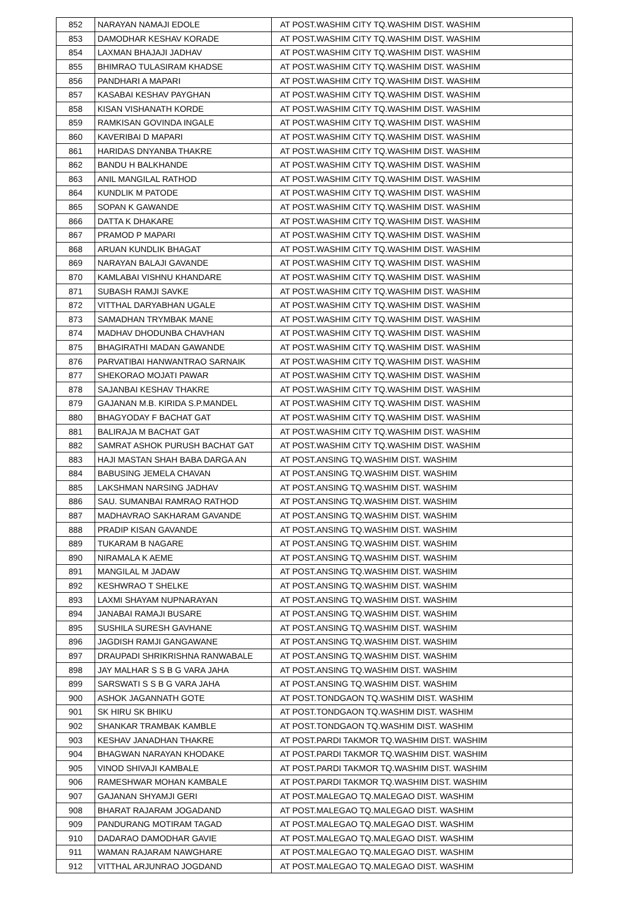| 852 | NARAYAN NAMAJI EDOLE | AT POST.WASHIM CITY TQ.WASHIM DIST. WASHIM |
| 853 | DAMODHAR KESHAV KORADE | AT POST.WASHIM CITY TQ.WASHIM DIST. WASHIM |
| 854 | LAXMAN BHAJAJI JADHAV | AT POST.WASHIM CITY TQ.WASHIM DIST. WASHIM |
| 855 | BHIMRAO TULASIRAM KHADSE | AT POST.WASHIM CITY TQ.WASHIM DIST. WASHIM |
| 856 | PANDHARI A MAPARI | AT POST.WASHIM CITY TQ.WASHIM DIST. WASHIM |
| 857 | KASABAI KESHAV PAYGHAN | AT POST.WASHIM CITY TQ.WASHIM DIST. WASHIM |
| 858 | KISAN VISHANATH KORDE | AT POST.WASHIM CITY TQ.WASHIM DIST. WASHIM |
| 859 | RAMKISAN GOVINDA INGALE | AT POST.WASHIM CITY TQ.WASHIM DIST. WASHIM |
| 860 | KAVERIBAI D MAPARI | AT POST.WASHIM CITY TQ.WASHIM DIST. WASHIM |
| 861 | HARIDAS DNYANBA THAKRE | AT POST.WASHIM CITY TQ.WASHIM DIST. WASHIM |
| 862 | BANDU H BALKHANDE | AT POST.WASHIM CITY TQ.WASHIM DIST. WASHIM |
| 863 | ANIL MANGILAL RATHOD | AT POST.WASHIM CITY TQ.WASHIM DIST. WASHIM |
| 864 | KUNDLIK M PATODE | AT POST.WASHIM CITY TQ.WASHIM DIST. WASHIM |
| 865 | SOPAN K GAWANDE | AT POST.WASHIM CITY TQ.WASHIM DIST. WASHIM |
| 866 | DATTA K DHAKARE | AT POST.WASHIM CITY TQ.WASHIM DIST. WASHIM |
| 867 | PRAMOD P MAPARI | AT POST.WASHIM CITY TQ.WASHIM DIST. WASHIM |
| 868 | ARUAN KUNDLIK BHAGAT | AT POST.WASHIM CITY TQ.WASHIM DIST. WASHIM |
| 869 | NARAYAN BALAJI GAVANDE | AT POST.WASHIM CITY TQ.WASHIM DIST. WASHIM |
| 870 | KAMLABAI VISHNU KHANDARE | AT POST.WASHIM CITY TQ.WASHIM DIST. WASHIM |
| 871 | SUBASH RAMJI SAVKE | AT POST.WASHIM CITY TQ.WASHIM DIST. WASHIM |
| 872 | VITTHAL DARYABHAN UGALE | AT POST.WASHIM CITY TQ.WASHIM DIST. WASHIM |
| 873 | SAMADHAN TRYMBAK MANE | AT POST.WASHIM CITY TQ.WASHIM DIST. WASHIM |
| 874 | MADHAV DHODUNBA CHAVHAN | AT POST.WASHIM CITY TQ.WASHIM DIST. WASHIM |
| 875 | BHAGIRATHI MADAN GAWANDE | AT POST.WASHIM CITY TQ.WASHIM DIST. WASHIM |
| 876 | PARVATIBAI HANWANTRAO SARNAIK | AT POST.WASHIM CITY TQ.WASHIM DIST. WASHIM |
| 877 | SHEKORAO MOJATI PAWAR | AT POST.WASHIM CITY TQ.WASHIM DIST. WASHIM |
| 878 | SAJANBAI KESHAV THAKRE | AT POST.WASHIM CITY TQ.WASHIM DIST. WASHIM |
| 879 | GAJANAN M.B. KIRIDA S.P.MANDEL | AT POST.WASHIM CITY TQ.WASHIM DIST. WASHIM |
| 880 | BHAGYODAY F BACHAT GAT | AT POST.WASHIM CITY TQ.WASHIM DIST. WASHIM |
| 881 | BALIRAJA M BACHAT GAT | AT POST.WASHIM CITY TQ.WASHIM DIST. WASHIM |
| 882 | SAMRAT ASHOK PURUSH BACHAT GAT | AT POST.WASHIM CITY TQ.WASHIM DIST. WASHIM |
| 883 | HAJI MASTAN SHAH BABA DARGA AN | AT POST.ANSING TQ.WASHIM DIST. WASHIM |
| 884 | BABUSING JEMELA CHAVAN | AT POST.ANSING TQ.WASHIM DIST. WASHIM |
| 885 | LAKSHMAN NARSING JADHAV | AT POST.ANSING TQ.WASHIM DIST. WASHIM |
| 886 | SAU. SUMANBAI RAMRAO RATHOD | AT POST.ANSING TQ.WASHIM DIST. WASHIM |
| 887 | MADHAVRAO SAKHARAM GAVANDE | AT POST.ANSING TQ.WASHIM DIST. WASHIM |
| 888 | PRADIP KISAN GAVANDE | AT POST.ANSING TQ.WASHIM DIST. WASHIM |
| 889 | TUKARAM B NAGARE | AT POST.ANSING TQ.WASHIM DIST. WASHIM |
| 890 | NIRAMALA K AEME | AT POST.ANSING TQ.WASHIM DIST. WASHIM |
| 891 | MANGILAL M JADAW | AT POST.ANSING TQ.WASHIM DIST. WASHIM |
| 892 | KESHWRAO T SHELKE | AT POST.ANSING TQ.WASHIM DIST. WASHIM |
| 893 | LAXMI SHAYAM NUPNARAYAN | AT POST.ANSING TQ.WASHIM DIST. WASHIM |
| 894 | JANABAI RAMAJI BUSARE | AT POST.ANSING TQ.WASHIM DIST. WASHIM |
| 895 | SUSHILA SURESH GAVHANE | AT POST.ANSING TQ.WASHIM DIST. WASHIM |
| 896 | JAGDISH RAMJI GANGAWANE | AT POST.ANSING TQ.WASHIM DIST. WASHIM |
| 897 | DRAUPADI SHRIKRISHNA RANWABALE | AT POST.ANSING TQ.WASHIM DIST. WASHIM |
| 898 | JAY MALHAR S S B G VARA JAHA | AT POST.ANSING TQ.WASHIM DIST. WASHIM |
| 899 | SARSWATI S S B G VARA JAHA | AT POST.ANSING TQ.WASHIM DIST. WASHIM |
| 900 | ASHOK JAGANNATH GOTE | AT POST.TONDGAON TQ.WASHIM DIST. WASHIM |
| 901 | SK HIRU SK BHIKU | AT POST.TONDGAON TQ.WASHIM DIST. WASHIM |
| 902 | SHANKAR TRAMBAK KAMBLE | AT POST.TONDGAON TQ.WASHIM DIST. WASHIM |
| 903 | KESHAV JANADHAN THAKRE | AT POST.PARDI TAKMOR TQ.WASHIM DIST. WASHIM |
| 904 | BHAGWAN NARAYAN KHODAKE | AT POST.PARDI TAKMOR TQ.WASHIM DIST. WASHIM |
| 905 | VINOD SHIVAJI KAMBALE | AT POST.PARDI TAKMOR TQ.WASHIM DIST. WASHIM |
| 906 | RAMESHWAR MOHAN KAMBALE | AT POST.PARDI TAKMOR TQ.WASHIM DIST. WASHIM |
| 907 | GAJANAN SHYAMJI GERI | AT POST.MALEGAO TQ.MALEGAO DIST. WASHIM |
| 908 | BHARAT RAJARAM JOGADAND | AT POST.MALEGAO TQ.MALEGAO DIST. WASHIM |
| 909 | PANDURANG MOTIRAM TAGAD | AT POST.MALEGAO TQ.MALEGAO DIST. WASHIM |
| 910 | DADARAO DAMODHAR GAVIE | AT POST.MALEGAO TQ.MALEGAO DIST. WASHIM |
| 911 | WAMAN RAJARAM NAWGHARE | AT POST.MALEGAO TQ.MALEGAO DIST. WASHIM |
| 912 | VITTHAL ARJUNRAO JOGDAND | AT POST.MALEGAO TQ.MALEGAO DIST. WASHIM |